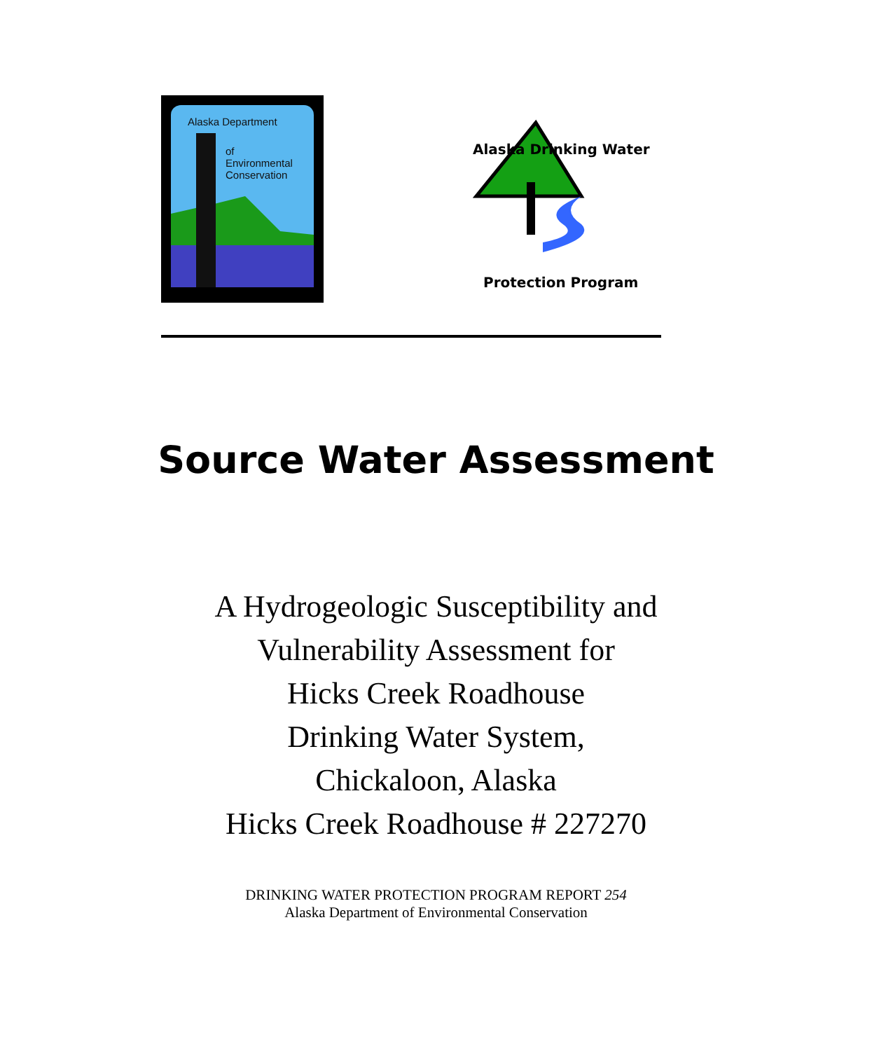Alaska Department
of
Environmental
Conservation
Alaska Drinking Water
Protection Program
Source Water Assessment
A Hydrogeologic Susceptibility and
Vulnerability Assessment for
Hicks Creek Roadhouse
Drinking Water System,
Chickaloon, Alaska
Hicks Creek Roadhouse # 227270
DRINKING WATER PROTECTION PROGRAM REPORT 254
Alaska Department of Environmental Conservation